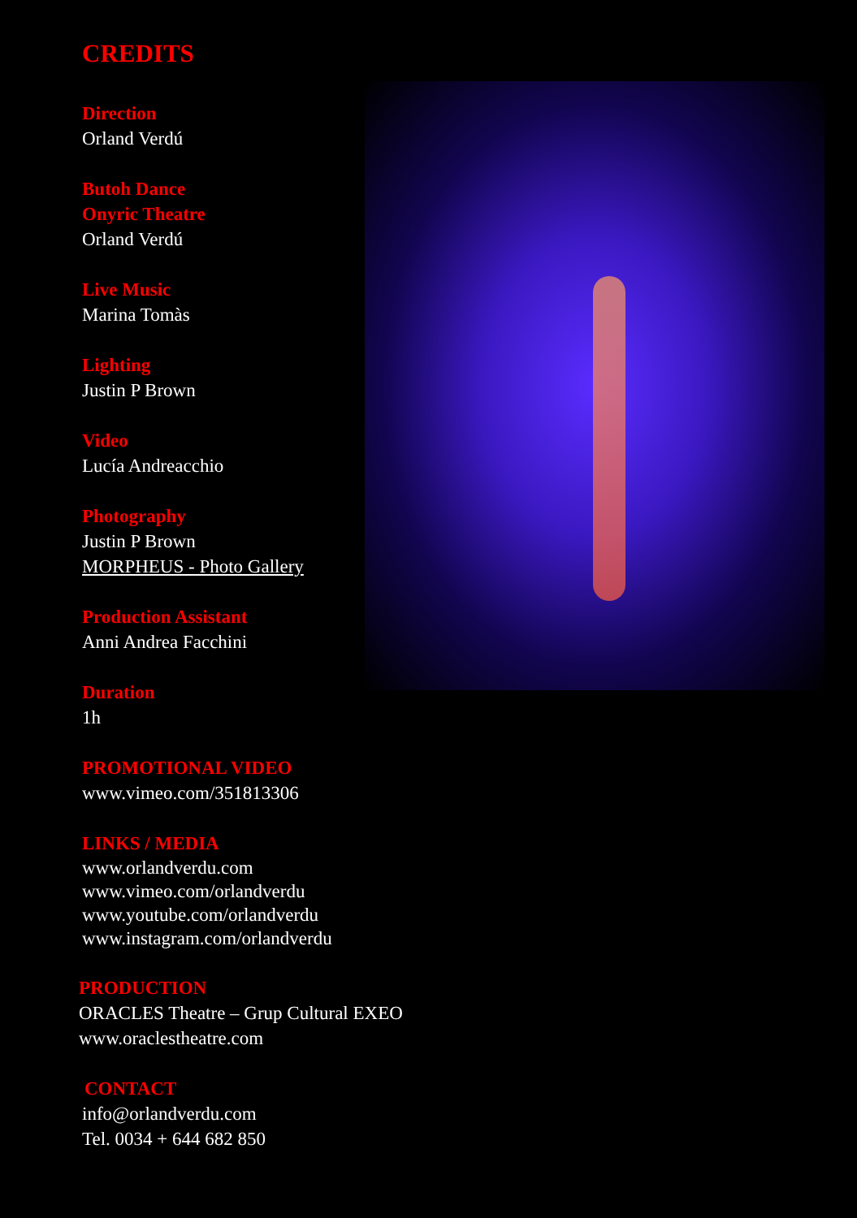CREDITS
Direction
Orland Verdú
Butoh Dance
Onyric Theatre
Orland Verdú
Live Music
Marina Tomàs
Lighting
Justin P Brown
Video
Lucía Andreacchio
Photography
Justin P Brown
MORPHEUS - Photo Gallery
Production Assistant
Anni Andrea Facchini
Duration
1h
PROMOTIONAL VIDEO
www.vimeo.com/351813306
LINKS / MEDIA
www.orlandverdu.com
www.vimeo.com/orlandverdu
www.youtube.com/orlandverdu
www.instagram.com/orlandverdu
PRODUCTION
ORACLES Theatre – Grup Cultural EXEO
www.oraclestheatre.com
CONTACT
info@orlandverdu.com
Tel. 0034 + 644 682 850